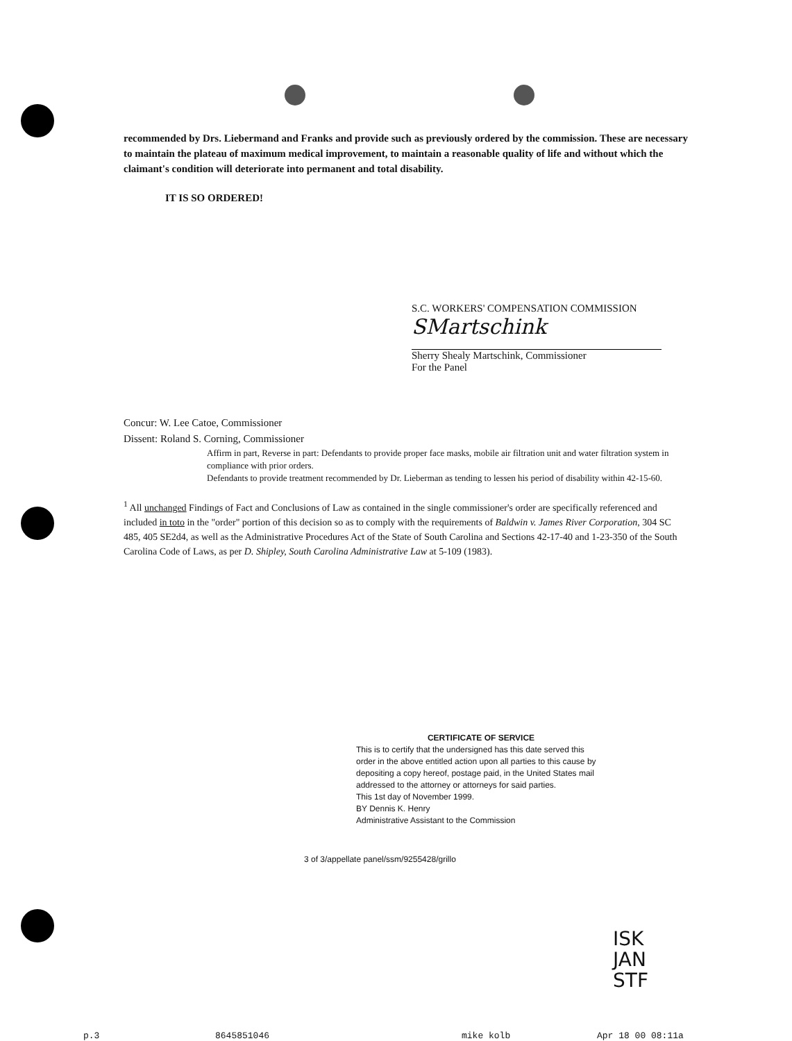recommended by Drs. Liebermand and Franks and provide such as previously ordered by the commission. These are necessary to maintain the plateau of maximum medical improvement, to maintain a reasonable quality of life and without which the claimant's condition will deteriorate into permanent and total disability.
IT IS SO ORDERED!
S.C. WORKERS' COMPENSATION COMMISSION
SMartschink
Sherry Shealy Martschink, Commissioner
For the Panel
Concur: W. Lee Catoe, Commissioner
Dissent: Roland S. Corning, Commissioner
Affirm in part, Reverse in part: Defendants to provide proper face masks, mobile air filtration unit and water filtration system in compliance with prior orders.
Defendants to provide treatment recommended by Dr. Lieberman as tending to lessen his period of disability within 42-15-60.
<sup>1</sup> All unchanged Findings of Fact and Conclusions of Law as contained in the single commissioner's order are specifically referenced and included in toto in the "order" portion of this decision so as to comply with the requirements of Baldwin v. James River Corporation, 304 SC 485, 405 SE2d4, as well as the Administrative Procedures Act of the State of South Carolina and Sections 42-17-40 and 1-23-350 of the South Carolina Code of Laws, as per D. Shipley, South Carolina Administrative Law at 5-109 (1983).
CERTIFICATE OF SERVICE
This is to certify that the undersigned has this date served this order in the above entitled action upon all parties to this cause by depositing a copy hereof, postage paid, in the United States mail addressed to the attorney or attorneys for said parties.
This 1st day of November 1999.
BY Dennis K. Henry
Administrative Assistant to the Commission
3 of 3/appellate panel/ssm/9255428/grillo
ISK
JAN
STF
p.3 8645851046 mike kolb Apr 18 00 08:11a